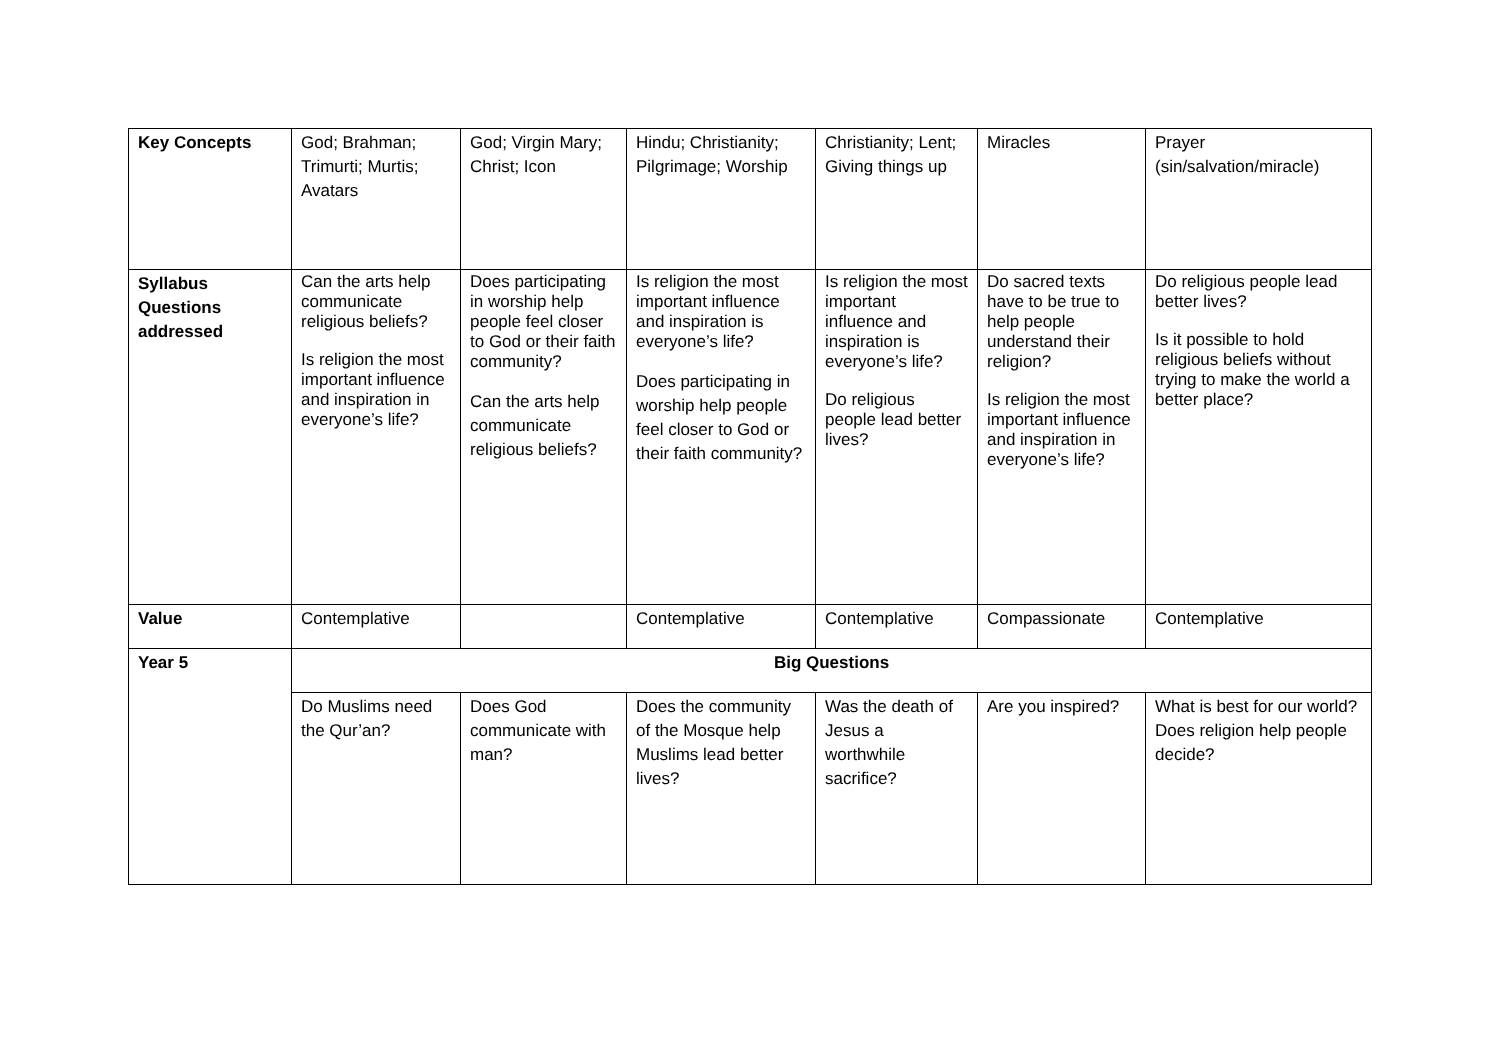| Key Concepts | God; Brahman; Trimurti; Murtis; Avatars | God; Virgin Mary; Christ; Icon | Hindu; Christianity; Pilgrimage; Worship | Christianity; Lent; Giving things up | Miracles | Prayer (sin/salvation/miracle) |
| Syllabus Questions addressed | Can the arts help communicate religious beliefs? Is religion the most important influence and inspiration in everyone’s life? | Does participating in worship help people feel closer to God or their faith community? Can the arts help communicate religious beliefs? | Is religion the most important influence and inspiration is everyone’s life? Does participating in worship help people feel closer to God or their faith community? | Is religion the most important influence and inspiration is everyone’s life? Do religious people lead better lives? | Do sacred texts have to be true to help people understand their religion? Is religion the most important influence and inspiration in everyone’s life? | Do religious people lead better lives? Is it possible to hold religious beliefs without trying to make the world a better place? |
| Value | Contemplative | | Contemplative | Contemplative | Compassionate | Contemplative |
| Year 5 | Big Questions | | | | | |
| | Do Muslims need the Qur’an? | Does God communicate with man? | Does the community of the Mosque help Muslims lead better lives? | Was the death of Jesus a worthwhile sacrifice? | Are you inspired? | What is best for our world? Does religion help people decide? |